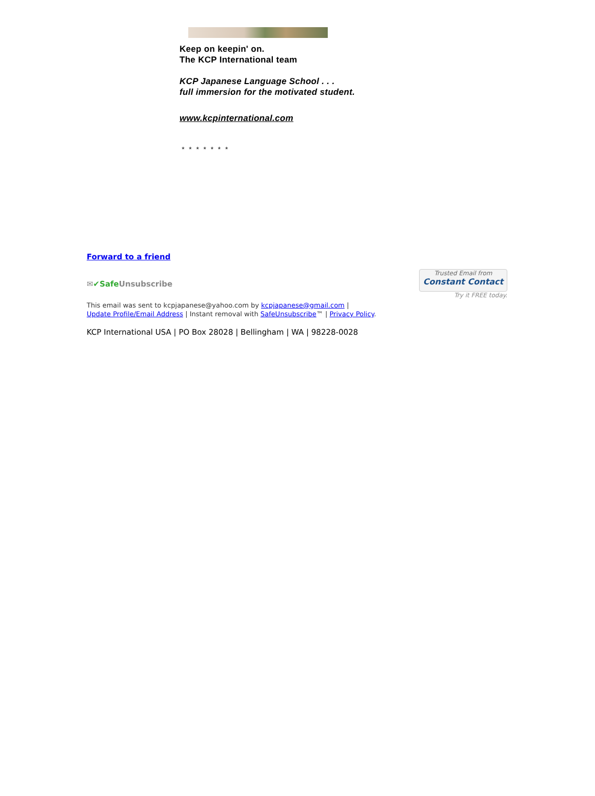Keep on keepin' on.
The KCP International team
KCP Japanese Language School . . .
full immersion for the motivated student.
www.kcpinternational.com
* * * * * * *
Forward to a friend
✉✔SafeUnsubscribe
Trusted Email from
Constant Contact
Try it FREE today.
This email was sent to kcpjapanese@yahoo.com by kcpjapanese@gmail.com |
Update Profile/Email Address | Instant removal with SafeUnsubscribe™ | Privacy Policy.
KCP International USA | PO Box 28028 | Bellingham | WA | 98228-0028